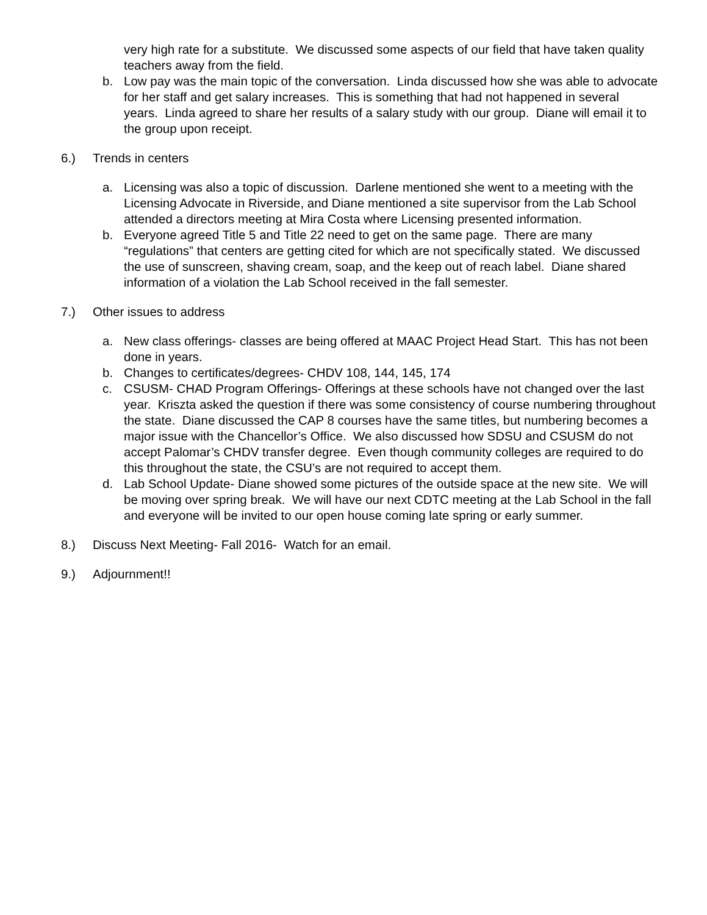very high rate for a substitute. We discussed some aspects of our field that have taken quality teachers away from the field.
b. Low pay was the main topic of the conversation. Linda discussed how she was able to advocate for her staff and get salary increases. This is something that had not happened in several years. Linda agreed to share her results of a salary study with our group. Diane will email it to the group upon receipt.
6.) Trends in centers
a. Licensing was also a topic of discussion. Darlene mentioned she went to a meeting with the Licensing Advocate in Riverside, and Diane mentioned a site supervisor from the Lab School attended a directors meeting at Mira Costa where Licensing presented information.
b. Everyone agreed Title 5 and Title 22 need to get on the same page. There are many “regulations” that centers are getting cited for which are not specifically stated. We discussed the use of sunscreen, shaving cream, soap, and the keep out of reach label. Diane shared information of a violation the Lab School received in the fall semester.
7.) Other issues to address
a. New class offerings- classes are being offered at MAAC Project Head Start. This has not been done in years.
b. Changes to certificates/degrees- CHDV 108, 144, 145, 174
c. CSUSM- CHAD Program Offerings- Offerings at these schools have not changed over the last year. Kriszta asked the question if there was some consistency of course numbering throughout the state. Diane discussed the CAP 8 courses have the same titles, but numbering becomes a major issue with the Chancellor’s Office. We also discussed how SDSU and CSUSM do not accept Palomar’s CHDV transfer degree. Even though community colleges are required to do this throughout the state, the CSU’s are not required to accept them.
d. Lab School Update- Diane showed some pictures of the outside space at the new site. We will be moving over spring break. We will have our next CDTC meeting at the Lab School in the fall and everyone will be invited to our open house coming late spring or early summer.
8.) Discuss Next Meeting- Fall 2016- Watch for an email.
9.) Adjournment!!